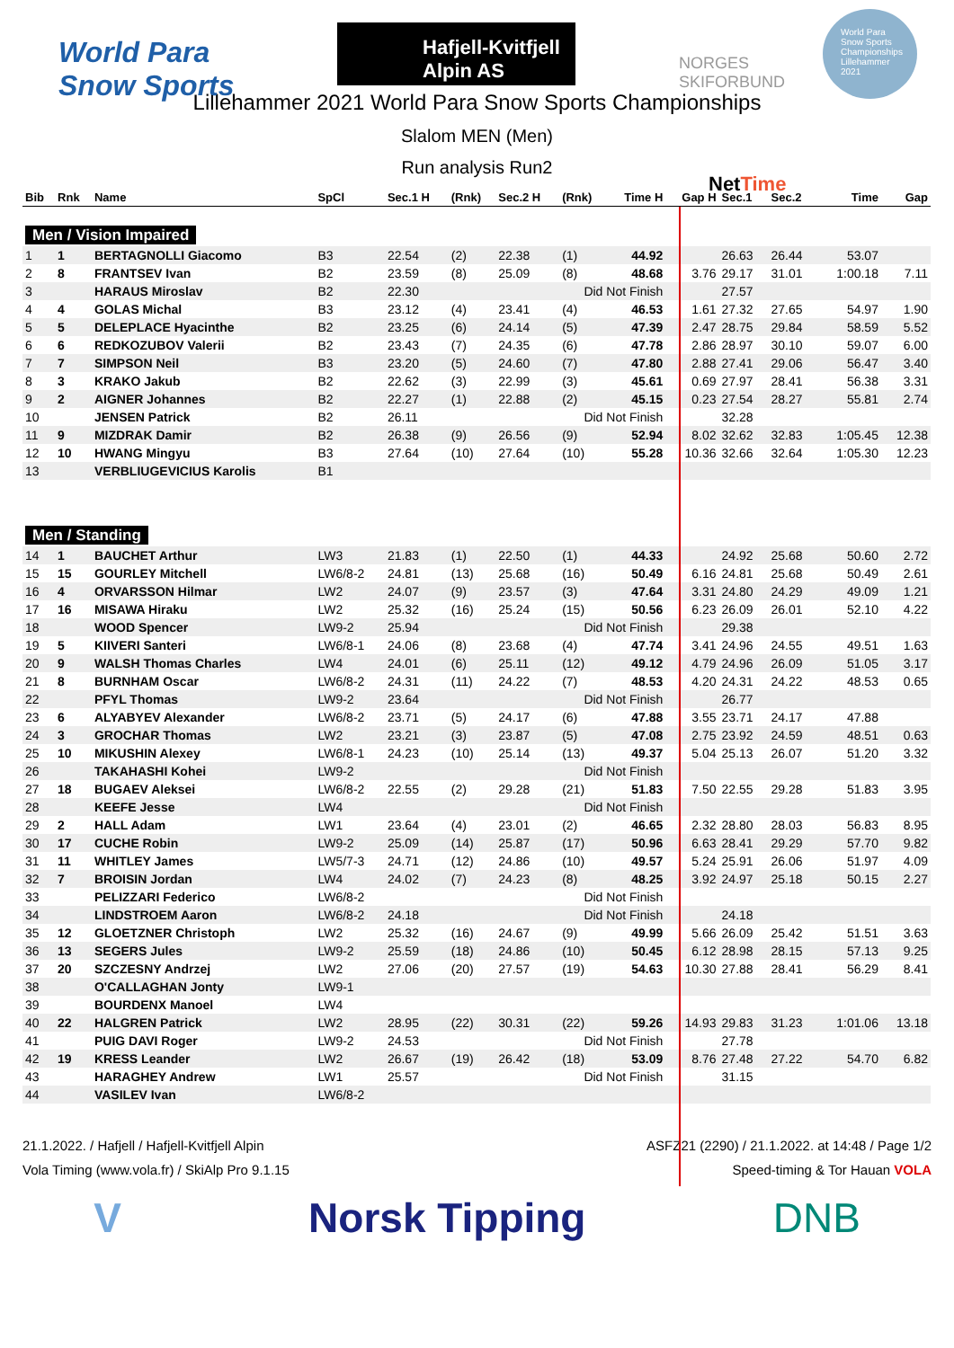World Para
Snow Sports
Hafjell-Kvitfjell
Alpin AS
NORGES
SKIFORBUND
World Para Snow Sports Championships Lillehammer 2021
Lillehammer 2021 World Para Snow Sports Championships
Slalom MEN (Men)
Run analysis Run2
NetTime
| Bib | Rnk | Name | SpCl | Sec.1 H | (Rnk) | Sec.2 H | (Rnk) | Time H | Gap H | Sec.1 | Sec.2 | Time | Gap |
| --- | --- | --- | --- | --- | --- | --- | --- | --- | --- | --- | --- | --- | --- |
| Men / Vision Impaired | | | | | | | | | | | | | |
| 1 | 1 | BERTAGNOLLI Giacomo | B3 | 22.54 | (2) | 22.38 | (1) | 44.92 | | 26.63 | 26.44 | 53.07 | |
| 2 | 8 | FRANTSEV Ivan | B2 | 23.59 | (8) | 25.09 | (8) | 48.68 | 3.76 | 29.17 | 31.01 | 1:00.18 | 7.11 |
| 3 | | HARAUS Miroslav | B2 | 22.30 | | Did Not Finish | | | | 27.57 | | | |
| 4 | 4 | GOLAS Michal | B3 | 23.12 | (4) | 23.41 | (4) | 46.53 | 1.61 | 27.32 | 27.65 | 54.97 | 1.90 |
| 5 | 5 | DELEPLACE Hyacinthe | B2 | 23.25 | (6) | 24.14 | (5) | 47.39 | 2.47 | 28.75 | 29.84 | 58.59 | 5.52 |
| 6 | 6 | REDKOZUBOV Valerii | B2 | 23.43 | (7) | 24.35 | (6) | 47.78 | 2.86 | 28.97 | 30.10 | 59.07 | 6.00 |
| 7 | 7 | SIMPSON Neil | B3 | 23.20 | (5) | 24.60 | (7) | 47.80 | 2.88 | 27.41 | 29.06 | 56.47 | 3.40 |
| 8 | 3 | KRAKO Jakub | B2 | 22.62 | (3) | 22.99 | (3) | 45.61 | 0.69 | 27.97 | 28.41 | 56.38 | 3.31 |
| 9 | 2 | AIGNER Johannes | B2 | 22.27 | (1) | 22.88 | (2) | 45.15 | 0.23 | 27.54 | 28.27 | 55.81 | 2.74 |
| 10 | | JENSEN Patrick | B2 | 26.11 | | Did Not Finish | | | | 32.28 | | | |
| 11 | 9 | MIZDRAK Damir | B2 | 26.38 | (9) | 26.56 | (9) | 52.94 | 8.02 | 32.62 | 32.83 | 1:05.45 | 12.38 |
| 12 | 10 | HWANG Mingyu | B3 | 27.64 | (10) | 27.64 | (10) | 55.28 | 10.36 | 32.66 | 32.64 | 1:05.30 | 12.23 |
| 13 | | VERBLIUGEVICIUS Karolis | B1 | | | | | | | | | | |
| Men / Standing | | | | | | | | | | | | | |
| 14 | 1 | BAUCHET Arthur | LW3 | 21.83 | (1) | 22.50 | (1) | 44.33 | | 24.92 | 25.68 | 50.60 | 2.72 |
| 15 | 15 | GOURLEY Mitchell | LW6/8-2 | 24.81 | (13) | 25.68 | (16) | 50.49 | 6.16 | 24.81 | 25.68 | 50.49 | 2.61 |
| 16 | 4 | ORVARSSON Hilmar | LW2 | 24.07 | (9) | 23.57 | (3) | 47.64 | 3.31 | 24.80 | 24.29 | 49.09 | 1.21 |
| 17 | 16 | MISAWA Hiraku | LW2 | 25.32 | (16) | 25.24 | (15) | 50.56 | 6.23 | 26.09 | 26.01 | 52.10 | 4.22 |
| 18 | | WOOD Spencer | LW9-2 | 25.94 | | Did Not Finish | | | | 29.38 | | | |
| 19 | 5 | KIIVERI Santeri | LW6/8-1 | 24.06 | (8) | 23.68 | (4) | 47.74 | 3.41 | 24.96 | 24.55 | 49.51 | 1.63 |
| 20 | 9 | WALSH Thomas Charles | LW4 | 24.01 | (6) | 25.11 | (12) | 49.12 | 4.79 | 24.96 | 26.09 | 51.05 | 3.17 |
| 21 | 8 | BURNHAM Oscar | LW6/8-2 | 24.31 | (11) | 24.22 | (7) | 48.53 | 4.20 | 24.31 | 24.22 | 48.53 | 0.65 |
| 22 | | PFYL Thomas | LW9-2 | 23.64 | | Did Not Finish | | | | 26.77 | | | |
| 23 | 6 | ALYABYEV Alexander | LW6/8-2 | 23.71 | (5) | 24.17 | (6) | 47.88 | 3.55 | 23.71 | 24.17 | 47.88 | |
| 24 | 3 | GROCHAR Thomas | LW2 | 23.21 | (3) | 23.87 | (5) | 47.08 | 2.75 | 23.92 | 24.59 | 48.51 | 0.63 |
| 25 | 10 | MIKUSHIN Alexey | LW6/8-1 | 24.23 | (10) | 25.14 | (13) | 49.37 | 5.04 | 25.13 | 26.07 | 51.20 | 3.32 |
| 26 | | TAKAHASHI Kohei | LW9-2 | | | Did Not Finish | | | | | | | |
| 27 | 18 | BUGAEV Aleksei | LW6/8-2 | 22.55 | (2) | 29.28 | (21) | 51.83 | 7.50 | 22.55 | 29.28 | 51.83 | 3.95 |
| 28 | | KEEFE Jesse | LW4 | | | Did Not Finish | | | | | | | |
| 29 | 2 | HALL Adam | LW1 | 23.64 | (4) | 23.01 | (2) | 46.65 | 2.32 | 28.80 | 28.03 | 56.83 | 8.95 |
| 30 | 17 | CUCHE Robin | LW9-2 | 25.09 | (14) | 25.87 | (17) | 50.96 | 6.63 | 28.41 | 29.29 | 57.70 | 9.82 |
| 31 | 11 | WHITLEY James | LW5/7-3 | 24.71 | (12) | 24.86 | (10) | 49.57 | 5.24 | 25.91 | 26.06 | 51.97 | 4.09 |
| 32 | 7 | BROISIN Jordan | LW4 | 24.02 | (7) | 24.23 | (8) | 48.25 | 3.92 | 24.97 | 25.18 | 50.15 | 2.27 |
| 33 | | PELIZZARI Federico | LW6/8-2 | | | Did Not Finish | | | | | | | |
| 34 | | LINDSTROEM Aaron | LW6/8-2 | 24.18 | | Did Not Finish | | | | 24.18 | | | |
| 35 | 12 | GLOETZNER Christoph | LW2 | 25.32 | (16) | 24.67 | (9) | 49.99 | 5.66 | 26.09 | 25.42 | 51.51 | 3.63 |
| 36 | 13 | SEGERS Jules | LW9-2 | 25.59 | (18) | 24.86 | (10) | 50.45 | 6.12 | 28.98 | 28.15 | 57.13 | 9.25 |
| 37 | 20 | SZCZESNY Andrzej | LW2 | 27.06 | (20) | 27.57 | (19) | 54.63 | 10.30 | 27.88 | 28.41 | 56.29 | 8.41 |
| 38 | | O'CALLAGHAN Jonty | LW9-1 | | | | | | | | | | |
| 39 | | BOURDENX Manoel | LW4 | | | | | | | | | | |
| 40 | 22 | HALGREN Patrick | LW2 | 28.95 | (22) | 30.31 | (22) | 59.26 | 14.93 | 29.83 | 31.23 | 1:01.06 | 13.18 |
| 41 | | PUIG DAVI Roger | LW9-2 | 24.53 | | Did Not Finish | | | | 27.78 | | | |
| 42 | 19 | KRESS Leander | LW2 | 26.67 | (19) | 26.42 | (18) | 53.09 | 8.76 | 27.48 | 27.22 | 54.70 | 6.82 |
| 43 | | HARAGHEY Andrew | LW1 | 25.57 | | Did Not Finish | | | | 31.15 | | | |
| 44 | | VASILEV Ivan | LW6/8-2 | | | | | | | | | | |
21.1.2022. / Hafjell / Hafjell-Kvitfjell Alpin ASFZ21 (2290) / 21.1.2022. at 14:48 / Page 1/2
Vola Timing (www.vola.fr) / SkiAlp Pro 9.1.15 Speed-timing & Tor Hauan VOLA
V Norsk Tipping DNB